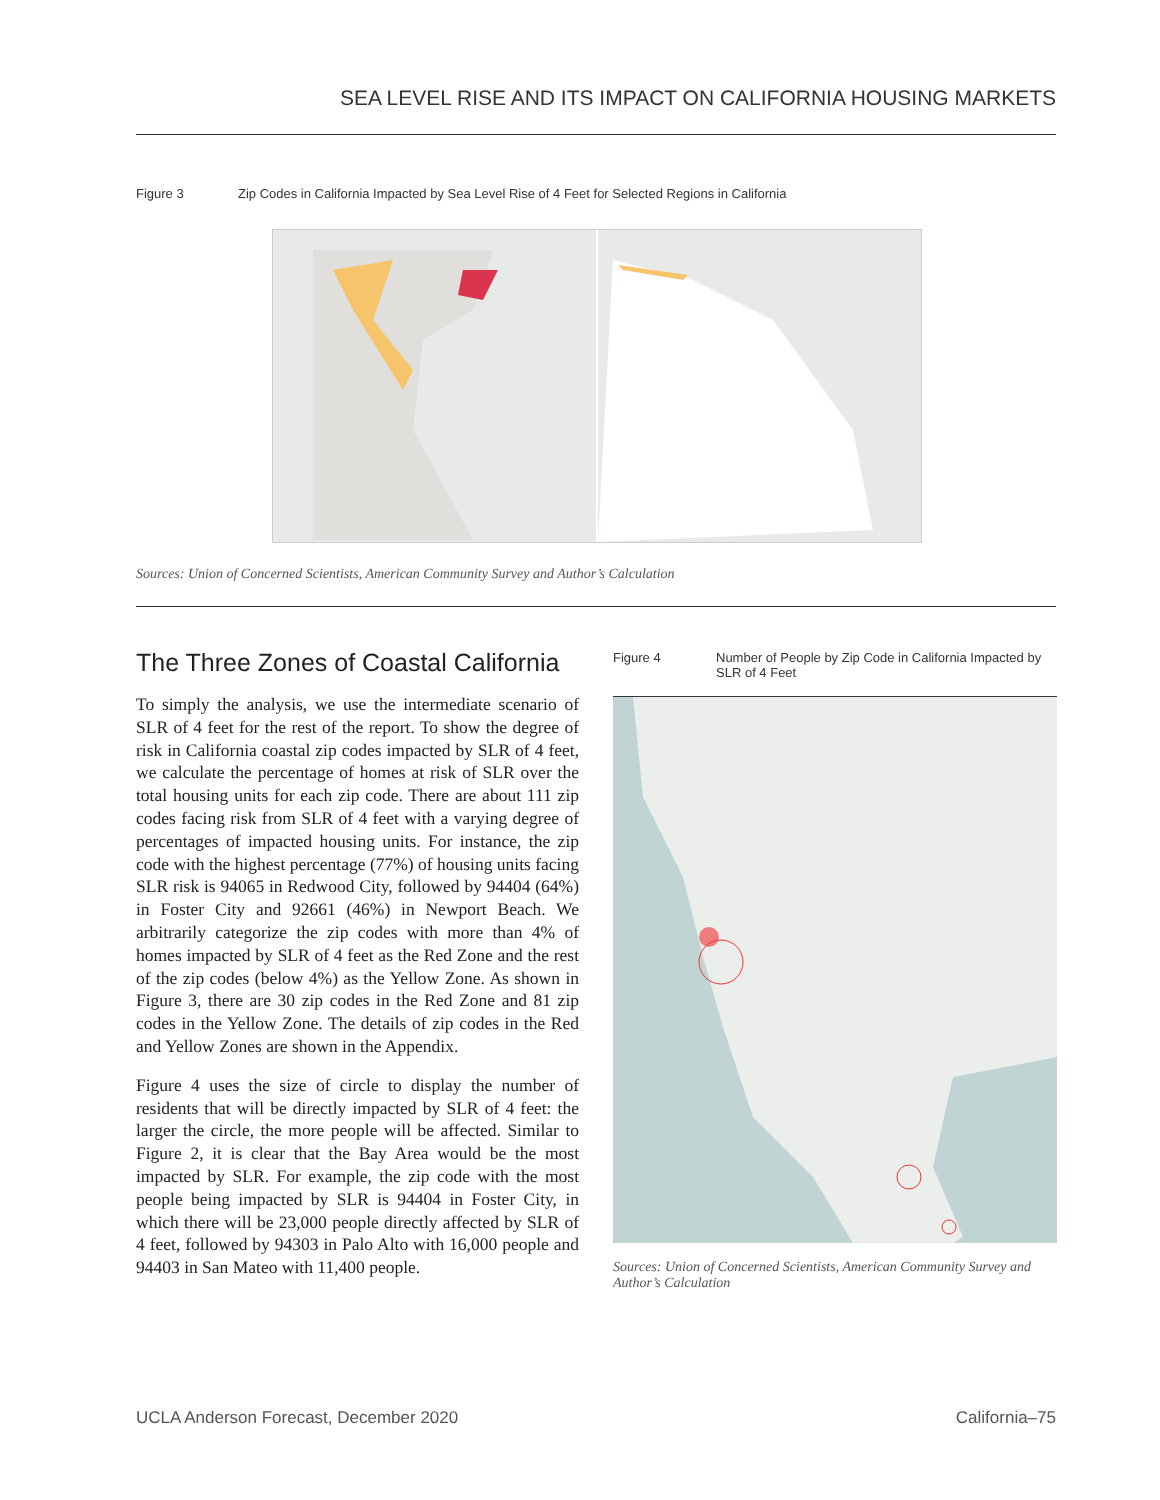SEA LEVEL RISE AND ITS IMPACT ON CALIFORNIA HOUSING MARKETS
Figure 3 Zip Codes in California Impacted by Sea Level Rise of 4 Feet for Selected Regions in California
Sources: Union of Concerned Scientists, American Community Survey and Author’s Calculation
The Three Zones of Coastal California
To simply the analysis, we use the intermediate scenario of SLR of 4 feet for the rest of the report. To show the degree of risk in California coastal zip codes impacted by SLR of 4 feet, we calculate the percentage of homes at risk of SLR over the total housing units for each zip code. There are about 111 zip codes facing risk from SLR of 4 feet with a varying degree of percentages of impacted housing units. For instance, the zip code with the highest percentage (77%) of housing units facing SLR risk is 94065 in Redwood City, followed by 94404 (64%) in Foster City and 92661 (46%) in Newport Beach. We arbitrarily categorize the zip codes with more than 4% of homes impacted by SLR of 4 feet as the Red Zone and the rest of the zip codes (below 4%) as the Yellow Zone. As shown in Figure 3, there are 30 zip codes in the Red Zone and 81 zip codes in the Yellow Zone. The details of zip codes in the Red and Yellow Zones are shown in the Appendix.
Figure 4 uses the size of circle to display the number of residents that will be directly impacted by SLR of 4 feet: the larger the circle, the more people will be affected. Similar to Figure 2, it is clear that the Bay Area would be the most impacted by SLR. For example, the zip code with the most people being impacted by SLR is 94404 in Foster City, in which there will be 23,000 people directly affected by SLR of 4 feet, followed by 94303 in Palo Alto with 16,000 people and 94403 in San Mateo with 11,400 people.
Figure 4 Number of People by Zip Code in California Impacted by SLR of 4 Feet
Sources: Union of Concerned Scientists, American Community Survey and Author’s Calculation
UCLA Anderson Forecast, December 2020 California–75